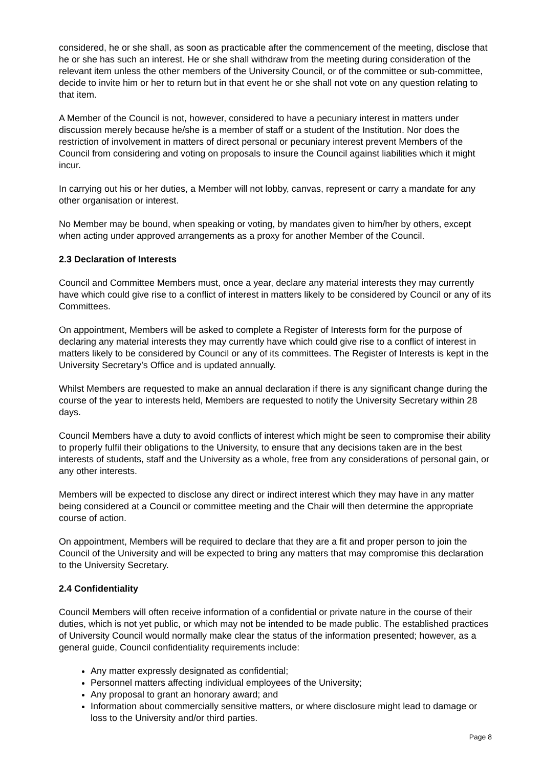considered, he or she shall, as soon as practicable after the commencement of the meeting, disclose that he or she has such an interest. He or she shall withdraw from the meeting during consideration of the relevant item unless the other members of the University Council, or of the committee or sub-committee, decide to invite him or her to return but in that event he or she shall not vote on any question relating to that item.
A Member of the Council is not, however, considered to have a pecuniary interest in matters under discussion merely because he/she is a member of staff or a student of the Institution. Nor does the restriction of involvement in matters of direct personal or pecuniary interest prevent Members of the Council from considering and voting on proposals to insure the Council against liabilities which it might incur.
In carrying out his or her duties, a Member will not lobby, canvas, represent or carry a mandate for any other organisation or interest.
No Member may be bound, when speaking or voting, by mandates given to him/her by others, except when acting under approved arrangements as a proxy for another Member of the Council.
2.3 Declaration of Interests
Council and Committee Members must, once a year, declare any material interests they may currently have which could give rise to a conflict of interest in matters likely to be considered by Council or any of its Committees.
On appointment, Members will be asked to complete a Register of Interests form for the purpose of declaring any material interests they may currently have which could give rise to a conflict of interest in matters likely to be considered by Council or any of its committees. The Register of Interests is kept in the University Secretary’s Office and is updated annually.
Whilst Members are requested to make an annual declaration if there is any significant change during the course of the year to interests held, Members are requested to notify the University Secretary within 28 days.
Council Members have a duty to avoid conflicts of interest which might be seen to compromise their ability to properly fulfil their obligations to the University, to ensure that any decisions taken are in the best interests of students, staff and the University as a whole, free from any considerations of personal gain, or any other interests.
Members will be expected to disclose any direct or indirect interest which they may have in any matter being considered at a Council or committee meeting and the Chair will then determine the appropriate course of action.
On appointment, Members will be required to declare that they are a fit and proper person to join the Council of the University and will be expected to bring any matters that may compromise this declaration to the University Secretary.
2.4 Confidentiality
Council Members will often receive information of a confidential or private nature in the course of their duties, which is not yet public, or which may not be intended to be made public. The established practices of University Council would normally make clear the status of the information presented; however, as a general guide, Council confidentiality requirements include:
Any matter expressly designated as confidential;
Personnel matters affecting individual employees of the University;
Any proposal to grant an honorary award; and
Information about commercially sensitive matters, or where disclosure might lead to damage or loss to the University and/or third parties.
Page 8